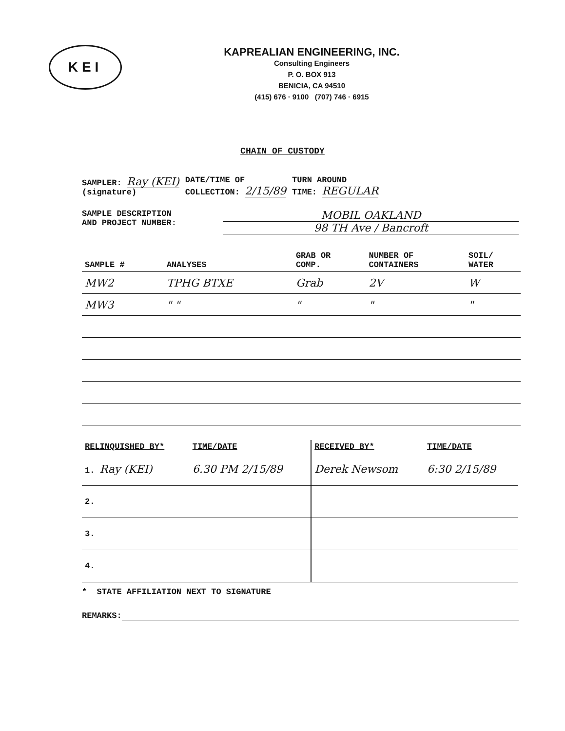KEI
KAPREALIAN ENGINEERING, INC.
Consulting Engineers
P. O. BOX 913
BENICIA, CA 94510
(415) 676 · 9100 (707) 746 · 6915
CHAIN OF CUSTODY
SAMPLER: Ray (KEI)
(signature)
DATE/TIME OF
COLLECTION: 2/15/89
TURN AROUND
TIME: REGULAR
SAMPLE DESCRIPTION
AND PROJECT NUMBER:
MOBIL OAKLAND
98 TH Ave / Bancroft
| SAMPLE # | ANALYSES | GRAB OR COMP. | NUMBER OF CONTAINERS | SOIL/ WATER |
| --- | --- | --- | --- | --- |
| MW2 | TPHG BTXE | Grab | 2V | W |
| MW3 | " " | " | " | " |
| RELINQUISHED BY* | TIME/DATE | RECEIVED BY* | TIME/DATE |
| --- | --- | --- | --- |
| 1. Ray (KEI) | 6.30 PM 2/15/89 | Derek Newsom | 6:30 2/15/89 |
| 2. | | | |
| 3. | | | |
| 4. | | | |
* STATE AFFILIATION NEXT TO SIGNATURE
REMARKS: